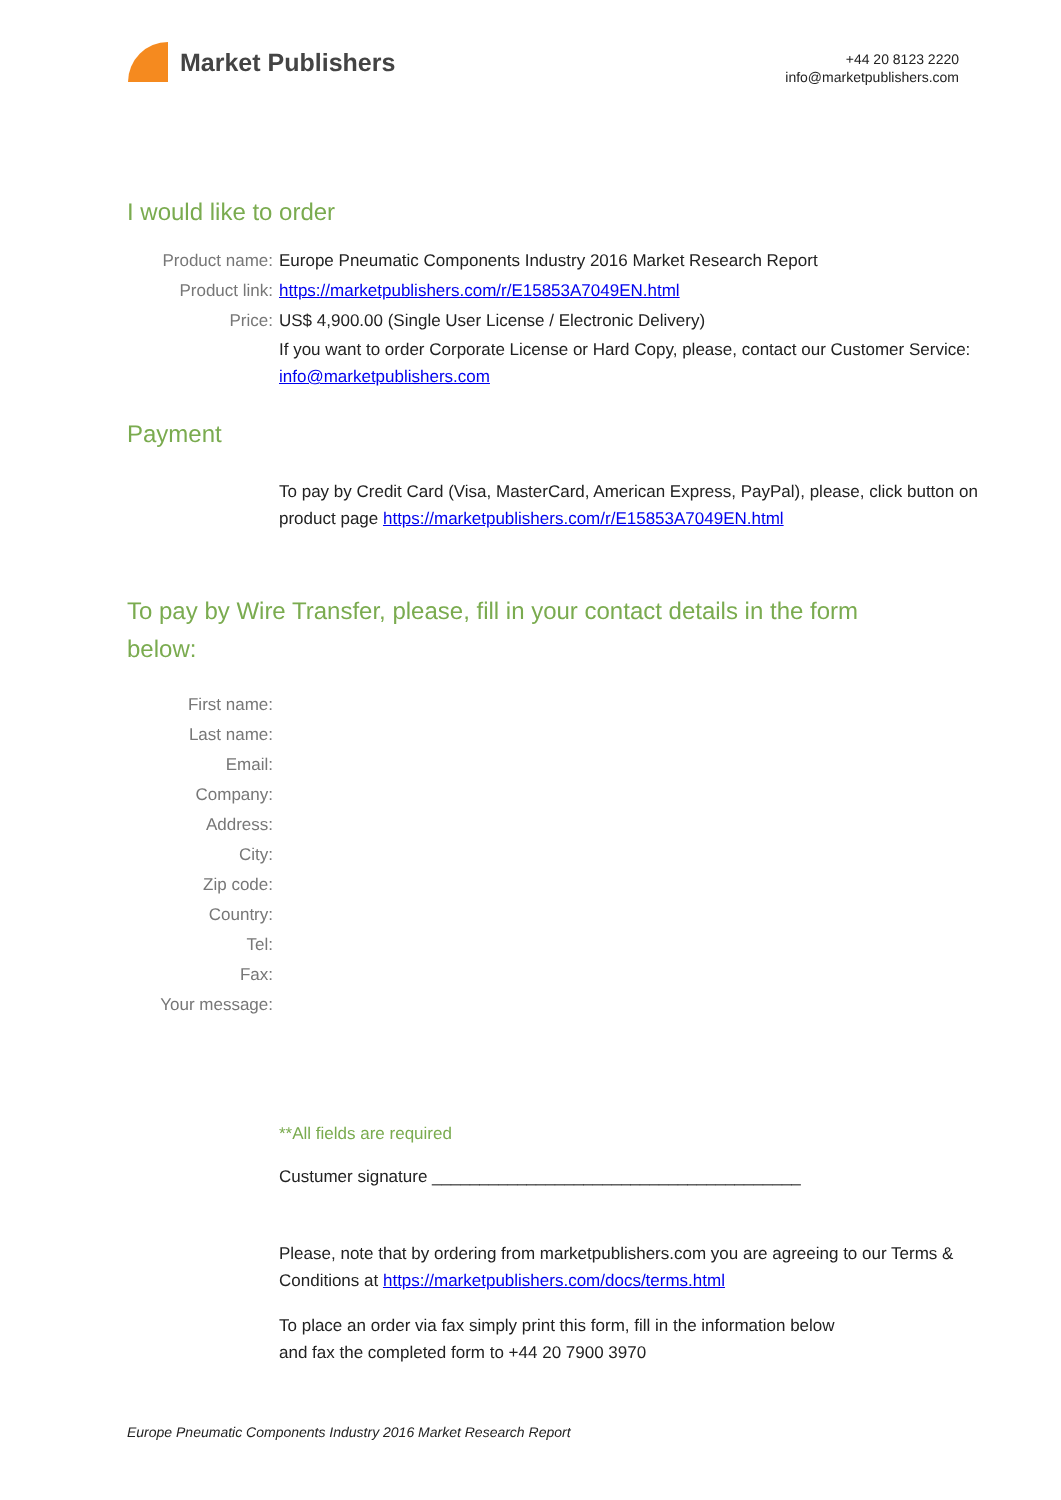Market Publishers
+44 20 8123 2220
info@marketpublishers.com
I would like to order
Product name: Europe Pneumatic Components Industry 2016 Market Research Report
Product link: https://marketpublishers.com/r/E15853A7049EN.html
Price: US$ 4,900.00 (Single User License / Electronic Delivery)
If you want to order Corporate License or Hard Copy, please, contact our Customer Service:
info@marketpublishers.com
Payment
To pay by Credit Card (Visa, MasterCard, American Express, PayPal), please, click button on product page https://marketpublishers.com/r/E15853A7049EN.html
To pay by Wire Transfer, please, fill in your contact details in the form below:
First name:
Last name:
Email:
Company:
Address:
City:
Zip code:
Country:
Tel:
Fax:
Your message:
**All fields are required
Custumer signature _______________________________________
Please, note that by ordering from marketpublishers.com you are agreeing to our Terms & Conditions at https://marketpublishers.com/docs/terms.html
To place an order via fax simply print this form, fill in the information below
and fax the completed form to +44 20 7900 3970
Europe Pneumatic Components Industry 2016 Market Research Report